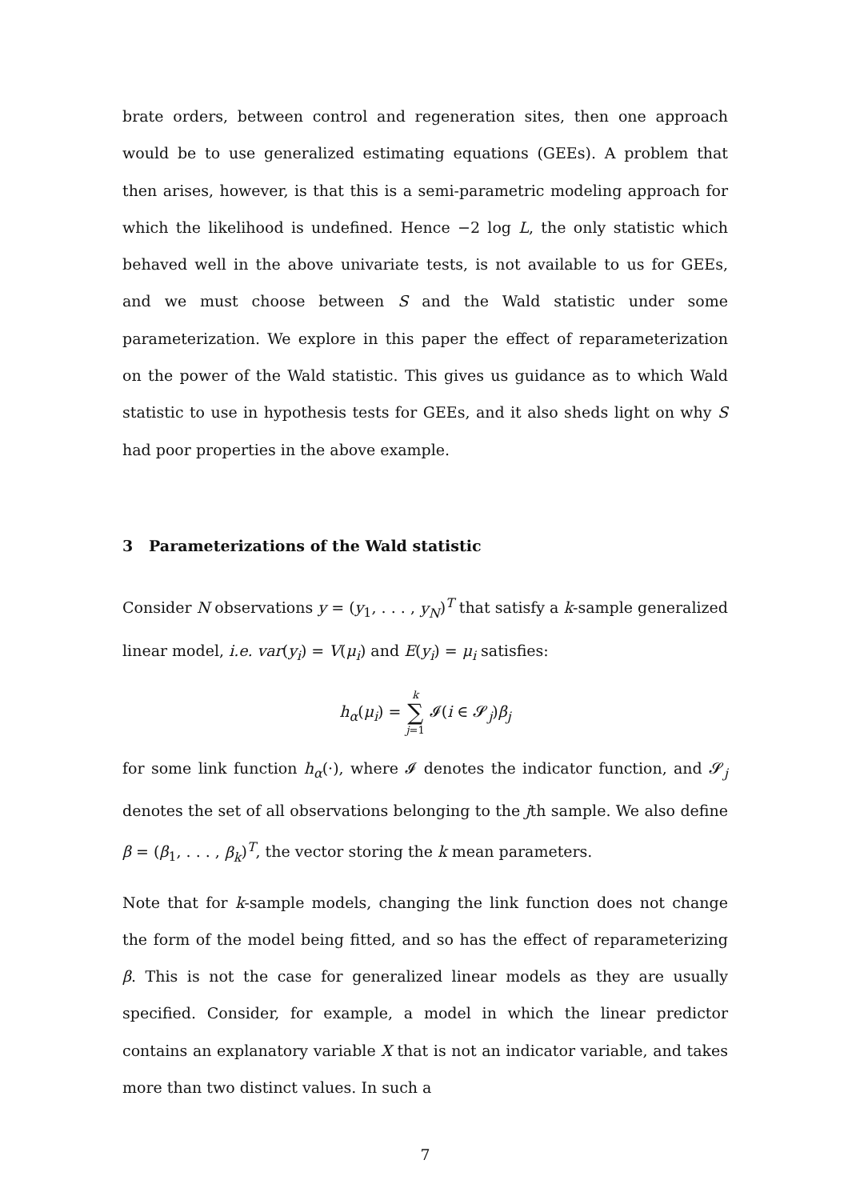brate orders, between control and regeneration sites, then one approach would be to use generalized estimating equations (GEEs). A problem that then arises, however, is that this is a semi-parametric modeling approach for which the likelihood is undefined. Hence −2 log L, the only statistic which behaved well in the above univariate tests, is not available to us for GEEs, and we must choose between S and the Wald statistic under some parameterization. We explore in this paper the effect of reparameterization on the power of the Wald statistic. This gives us guidance as to which Wald statistic to use in hypothesis tests for GEEs, and it also sheds light on why S had poor properties in the above example.
3 Parameterizations of the Wald statistic
Consider N observations y = (y<sub>1</sub>, . . . , y<sub>N</sub>)<sup>T</sup> that satisfy a k-sample generalized linear model, i.e. var(y<sub>i</sub>) = V(μ<sub>i</sub>) and E(y<sub>i</sub>) = μ<sub>i</sub> satisfies:
h<sub>α</sub>(μ<sub>i</sub>) = k
∑
j=1 𝓘(i ∈ 𝓢<sub>j</sub>)β<sub>j</sub>
for some link function h<sub>α</sub>(·), where 𝓘 denotes the indicator function, and 𝓢<sub>j</sub> denotes the set of all observations belonging to the jth sample. We also define β = (β<sub>1</sub>, . . . , β<sub>k</sub>)<sup>T</sup>, the vector storing the k mean parameters.
Note that for k-sample models, changing the link function does not change the form of the model being fitted, and so has the effect of reparameterizing β. This is not the case for generalized linear models as they are usually specified. Consider, for example, a model in which the linear predictor contains an explanatory variable X that is not an indicator variable, and takes more than two distinct values. In such a
7